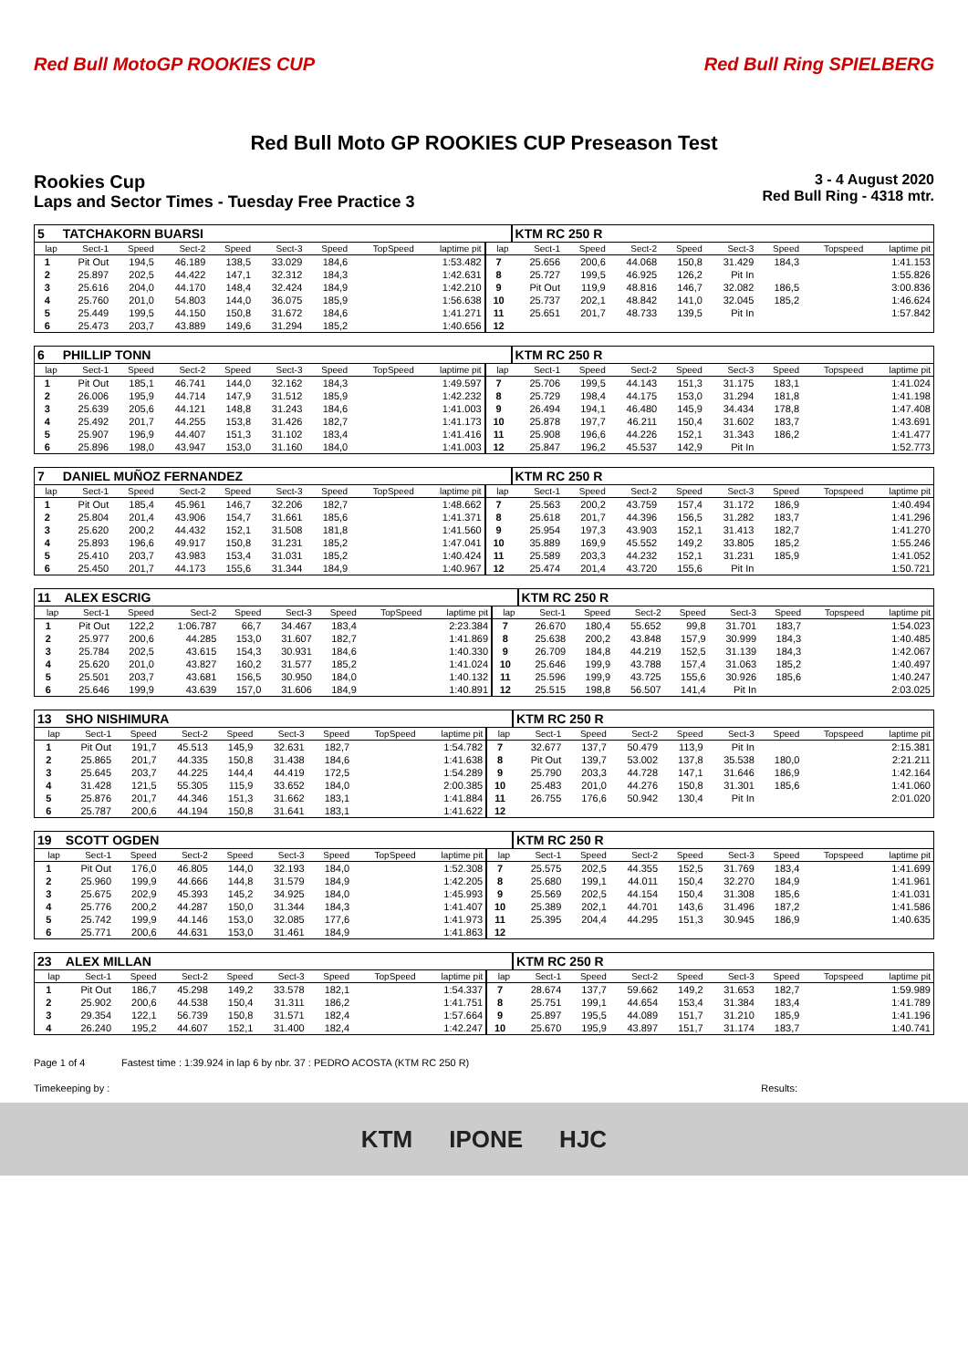Red Bull MotoGP ROOKIES CUP Red Bull Ring SPIELBERG
Red Bull Moto GP ROOKIES CUP Preseason Test
Rookies Cup
Laps and Sector Times - Tuesday Free Practice 3
3 - 4 August 2020
Red Bull Ring - 4318 mtr.
| 5 | TATCHAKORN BUARSI | | | | | | | | | KTM RC 250 R | | | | | | | |
| lap | Sect-1 | Speed | Sect-2 | Speed | Sect-3 | Speed | TopSpeed | laptime pit | lap | Sect-1 | Speed | Sect-2 | Speed | Sect-3 | Speed | Topspeed | laptime pit |
| 1 | Pit Out | 194,5 | 46.189 | 138,5 | 33.029 | 184,6 | | 1:53.482 | 7 | 25.656 | 200,6 | 44.068 | 150,8 | 31.429 | 184,3 | | 1:41.153 |
| 2 | 25.897 | 202,5 | 44.422 | 147,1 | 32.312 | 184,3 | | 1:42.631 | 8 | 25.727 | 199,5 | 46.925 | 126,2 | Pit In | | | 1:55.826 |
| 3 | 25.616 | 204,0 | 44.170 | 148,4 | 32.424 | 184,9 | | 1:42.210 | 9 | Pit Out | 119,9 | 48.816 | 146,7 | 32.082 | 186,5 | | 3:00.836 |
| 4 | 25.760 | 201,0 | 54.803 | 144,0 | 36.075 | 185,9 | | 1:56.638 | 10 | 25.737 | 202,1 | 48.842 | 141,0 | 32.045 | 185,2 | | 1:46.624 |
| 5 | 25.449 | 199,5 | 44.150 | 150,8 | 31.672 | 184,6 | | 1:41.271 | 11 | 25.651 | 201,7 | 48.733 | 139,5 | Pit In | | | 1:57.842 |
| 6 | 25.473 | 203,7 | 43.889 | 149,6 | 31.294 | 185,2 | | 1:40.656 | 12 | | | | | | | | |
| 6 | PHILLIP TONN | | | | | | | | | KTM RC 250 R | | | | | | | |
| lap | Sect-1 | Speed | Sect-2 | Speed | Sect-3 | Speed | TopSpeed | laptime pit | lap | Sect-1 | Speed | Sect-2 | Speed | Sect-3 | Speed | Topspeed | laptime pit |
| 1 | Pit Out | 185,1 | 46.741 | 144,0 | 32.162 | 184,3 | | 1:49.597 | 7 | 25.706 | 199,5 | 44.143 | 151,3 | 31.175 | 183,1 | | 1:41.024 |
| 2 | 26.006 | 195,9 | 44.714 | 147,9 | 31.512 | 185,9 | | 1:42.232 | 8 | 25.729 | 198,4 | 44.175 | 153,0 | 31.294 | 181,8 | | 1:41.198 |
| 3 | 25.639 | 205,6 | 44.121 | 148,8 | 31.243 | 184,6 | | 1:41.003 | 9 | 26.494 | 194,1 | 46.480 | 145,9 | 34.434 | 178,8 | | 1:47.408 |
| 4 | 25.492 | 201,7 | 44.255 | 153,8 | 31.426 | 182,7 | | 1:41.173 | 10 | 25.878 | 197,7 | 46.211 | 150,4 | 31.602 | 183,7 | | 1:43.691 |
| 5 | 25.907 | 196,9 | 44.407 | 151,3 | 31.102 | 183,4 | | 1:41.416 | 11 | 25.908 | 196,6 | 44.226 | 152,1 | 31.343 | 186,2 | | 1:41.477 |
| 6 | 25.896 | 198,0 | 43.947 | 153,0 | 31.160 | 184,0 | | 1:41.003 | 12 | 25.847 | 196,2 | 45.537 | 142,9 | Pit In | | | 1:52.773 |
| 7 | DANIEL MUÑOZ FERNANDEZ | | | | | | | | | KTM RC 250 R | | | | | | | |
| lap | Sect-1 | Speed | Sect-2 | Speed | Sect-3 | Speed | TopSpeed | laptime pit | lap | Sect-1 | Speed | Sect-2 | Speed | Sect-3 | Speed | Topspeed | laptime pit |
| 1 | Pit Out | 185,4 | 45.961 | 146,7 | 32.206 | 182,7 | | 1:48.662 | 7 | 25.563 | 200,2 | 43.759 | 157,4 | 31.172 | 186,9 | | 1:40.494 |
| 2 | 25.804 | 201,4 | 43.906 | 154,7 | 31.661 | 185,6 | | 1:41.371 | 8 | 25.618 | 201,7 | 44.396 | 156,5 | 31.282 | 183,7 | | 1:41.296 |
| 3 | 25.620 | 200,2 | 44.432 | 152,1 | 31.508 | 181,8 | | 1:41.560 | 9 | 25.954 | 197,3 | 43.903 | 152,1 | 31.413 | 182,7 | | 1:41.270 |
| 4 | 25.893 | 196,6 | 49.917 | 150,8 | 31.231 | 185,2 | | 1:47.041 | 10 | 35.889 | 169,9 | 45.552 | 149,2 | 33.805 | 185,2 | | 1:55.246 |
| 5 | 25.410 | 203,7 | 43.983 | 153,4 | 31.031 | 185,2 | | 1:40.424 | 11 | 25.589 | 203,3 | 44.232 | 152,1 | 31.231 | 185,9 | | 1:41.052 |
| 6 | 25.450 | 201,7 | 44.173 | 155,6 | 31.344 | 184,9 | | 1:40.967 | 12 | 25.474 | 201,4 | 43.720 | 155,6 | Pit In | | | 1:50.721 |
| 11 | ALEX ESCRIG | | | | | | | | | KTM RC 250 R | | | | | | | |
| lap | Sect-1 | Speed | Sect-2 | Speed | Sect-3 | Speed | TopSpeed | laptime pit | lap | Sect-1 | Speed | Sect-2 | Speed | Sect-3 | Speed | Topspeed | laptime pit |
| 1 | Pit Out | 122,2 | 1:06.787 | 66,7 | 34.467 | 183,4 | | 2:23.384 | 7 | 26.670 | 180,4 | 55.652 | 99,8 | 31.701 | 183,7 | | 1:54.023 |
| 2 | 25.977 | 200,6 | 44.285 | 153,0 | 31.607 | 182,7 | | 1:41.869 | 8 | 25.638 | 200,2 | 43.848 | 157,9 | 30.999 | 184,3 | | 1:40.485 |
| 3 | 25.784 | 202,5 | 43.615 | 154,3 | 30.931 | 184,6 | | 1:40.330 | 9 | 26.709 | 184,8 | 44.219 | 152,5 | 31.139 | 184,3 | | 1:42.067 |
| 4 | 25.620 | 201,0 | 43.827 | 160,2 | 31.577 | 185,2 | | 1:41.024 | 10 | 25.646 | 199,9 | 43.788 | 157,4 | 31.063 | 185,2 | | 1:40.497 |
| 5 | 25.501 | 203,7 | 43.681 | 156,5 | 30.950 | 184,0 | | 1:40.132 | 11 | 25.596 | 199,9 | 43.725 | 155,6 | 30.926 | 185,6 | | 1:40.247 |
| 6 | 25.646 | 199,9 | 43.639 | 157,0 | 31.606 | 184,9 | | 1:40.891 | 12 | 25.515 | 198,8 | 56.507 | 141,4 | Pit In | | | 2:03.025 |
| 13 | SHO NISHIMURA | | | | | | | | | KTM RC 250 R | | | | | | | |
| lap | Sect-1 | Speed | Sect-2 | Speed | Sect-3 | Speed | TopSpeed | laptime pit | lap | Sect-1 | Speed | Sect-2 | Speed | Sect-3 | Speed | Topspeed | laptime pit |
| 1 | Pit Out | 191,7 | 45.513 | 145,9 | 32.631 | 182,7 | | 1:54.782 | 7 | 32.677 | 137,7 | 50.479 | 113,9 | Pit In | | | 2:15.381 |
| 2 | 25.865 | 201,7 | 44.335 | 150,8 | 31.438 | 184,6 | | 1:41.638 | 8 | Pit Out | 139,7 | 53.002 | 137,8 | 35.538 | 180,0 | | 2:21.211 |
| 3 | 25.645 | 203,7 | 44.225 | 144,4 | 44.419 | 172,5 | | 1:54.289 | 9 | 25.790 | 203,3 | 44.728 | 147,1 | 31.646 | 186,9 | | 1:42.164 |
| 4 | 31.428 | 121,5 | 55.305 | 115,9 | 33.652 | 184,0 | | 2:00.385 | 10 | 25.483 | 201,0 | 44.276 | 150,8 | 31.301 | 185,6 | | 1:41.060 |
| 5 | 25.876 | 201,7 | 44.346 | 151,3 | 31.662 | 183,1 | | 1:41.884 | 11 | 26.755 | 176,6 | 50.942 | 130,4 | Pit In | | | 2:01.020 |
| 6 | 25.787 | 200,6 | 44.194 | 150,8 | 31.641 | 183,1 | | 1:41.622 | 12 | | | | | | | | |
| 19 | SCOTT OGDEN | | | | | | | | | KTM RC 250 R | | | | | | | |
| lap | Sect-1 | Speed | Sect-2 | Speed | Sect-3 | Speed | TopSpeed | laptime pit | lap | Sect-1 | Speed | Sect-2 | Speed | Sect-3 | Speed | Topspeed | laptime pit |
| 1 | Pit Out | 176,0 | 46.805 | 144,0 | 32.193 | 184,0 | | 1:52.308 | 7 | 25.575 | 202,5 | 44.355 | 152,5 | 31.769 | 183,4 | | 1:41.699 |
| 2 | 25.960 | 199,9 | 44.666 | 144,8 | 31.579 | 184,9 | | 1:42.205 | 8 | 25.680 | 199,1 | 44.011 | 150,4 | 32.270 | 184,9 | | 1:41.961 |
| 3 | 25.675 | 202,9 | 45.393 | 145,2 | 34.925 | 184,0 | | 1:45.993 | 9 | 25.569 | 202,5 | 44.154 | 150,4 | 31.308 | 185,6 | | 1:41.031 |
| 4 | 25.776 | 200,2 | 44.287 | 150,0 | 31.344 | 184,3 | | 1:41.407 | 10 | 25.389 | 202,1 | 44.701 | 143,6 | 31.496 | 187,2 | | 1:41.586 |
| 5 | 25.742 | 199,9 | 44.146 | 153,0 | 32.085 | 177,6 | | 1:41.973 | 11 | 25.395 | 204,4 | 44.295 | 151,3 | 30.945 | 186,9 | | 1:40.635 |
| 6 | 25.771 | 200,6 | 44.631 | 153,0 | 31.461 | 184,9 | | 1:41.863 | 12 | | | | | | | | |
| 23 | ALEX MILLAN | | | | | | | | | KTM RC 250 R | | | | | | | |
| lap | Sect-1 | Speed | Sect-2 | Speed | Sect-3 | Speed | TopSpeed | laptime pit | lap | Sect-1 | Speed | Sect-2 | Speed | Sect-3 | Speed | Topspeed | laptime pit |
| 1 | Pit Out | 186,7 | 45.298 | 149,2 | 33.578 | 182,1 | | 1:54.337 | 7 | 28.674 | 137,7 | 59.662 | 149,2 | 31.653 | 182,7 | | 1:59.989 |
| 2 | 25.902 | 200,6 | 44.538 | 150,4 | 31.311 | 186,2 | | 1:41.751 | 8 | 25.751 | 199,1 | 44.654 | 153,4 | 31.384 | 183,4 | | 1:41.789 |
| 3 | 29.354 | 122,1 | 56.739 | 150,8 | 31.571 | 182,4 | | 1:57.664 | 9 | 25.897 | 195,5 | 44.089 | 151,7 | 31.210 | 185,9 | | 1:41.196 |
| 4 | 26.240 | 195,2 | 44.607 | 152,1 | 31.400 | 182,4 | | 1:42.247 | 10 | 25.670 | 195,9 | 43.897 | 151,7 | 31.174 | 183,7 | | 1:40.741 |
Page 1 of 4 Fastest time : 1:39.924 in lap 6 by nbr. 37 : PEDRO ACOSTA (KTM RC 250 R)
Timekeeping by : Results:
KTM IPONE HJC